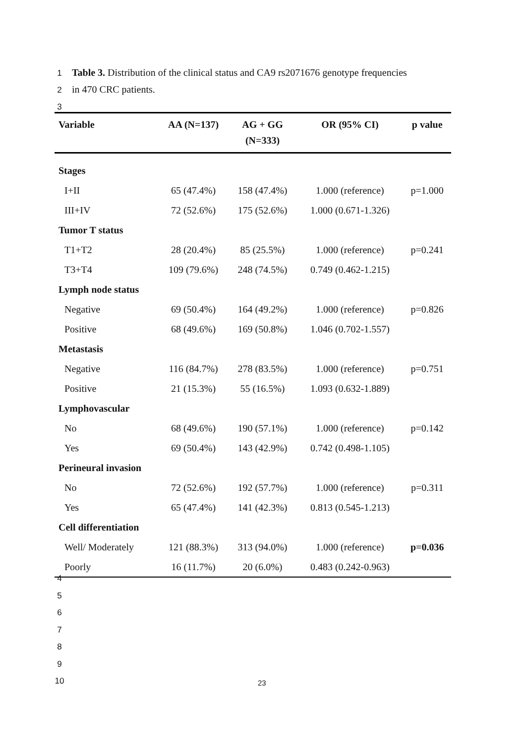1 Table 3. Distribution of the clinical status and CA9 rs2071676 genotype frequencies
2 in 470 CRC patients.
3
| Variable | AA (N=137) | AG + GG (N=333) | OR (95% CI) | p value |
| --- | --- | --- | --- | --- |
| Stages | | | | |
| I+II | 65 (47.4%) | 158 (47.4%) | 1.000 (reference) | p=1.000 |
| III+IV | 72 (52.6%) | 175 (52.6%) | 1.000 (0.671-1.326) | |
| Tumor T status | | | | |
| T1+T2 | 28 (20.4%) | 85 (25.5%) | 1.000 (reference) | p=0.241 |
| T3+T4 | 109 (79.6%) | 248 (74.5%) | 0.749 (0.462-1.215) | |
| Lymph node status | | | | |
| Negative | 69 (50.4%) | 164 (49.2%) | 1.000 (reference) | p=0.826 |
| Positive | 68 (49.6%) | 169 (50.8%) | 1.046 (0.702-1.557) | |
| Metastasis | | | | |
| Negative | 116 (84.7%) | 278 (83.5%) | 1.000 (reference) | p=0.751 |
| Positive | 21 (15.3%) | 55 (16.5%) | 1.093 (0.632-1.889) | |
| Lymphovascular | | | | |
| No | 68 (49.6%) | 190 (57.1%) | 1.000 (reference) | p=0.142 |
| Yes | 69 (50.4%) | 143 (42.9%) | 0.742 (0.498-1.105) | |
| Perineural invasion | | | | |
| No | 72 (52.6%) | 192 (57.7%) | 1.000 (reference) | p=0.311 |
| Yes | 65 (47.4%) | 141 (42.3%) | 0.813 (0.545-1.213) | |
| Cell differentiation | | | | |
| Well/ Moderately | 121 (88.3%) | 313 (94.0%) | 1.000 (reference) | p=0.036 |
| Poorly | 16 (11.7%) | 20 (6.0%) | 0.483 (0.242-0.963) | |
4
5
6
7
8
9
10
23